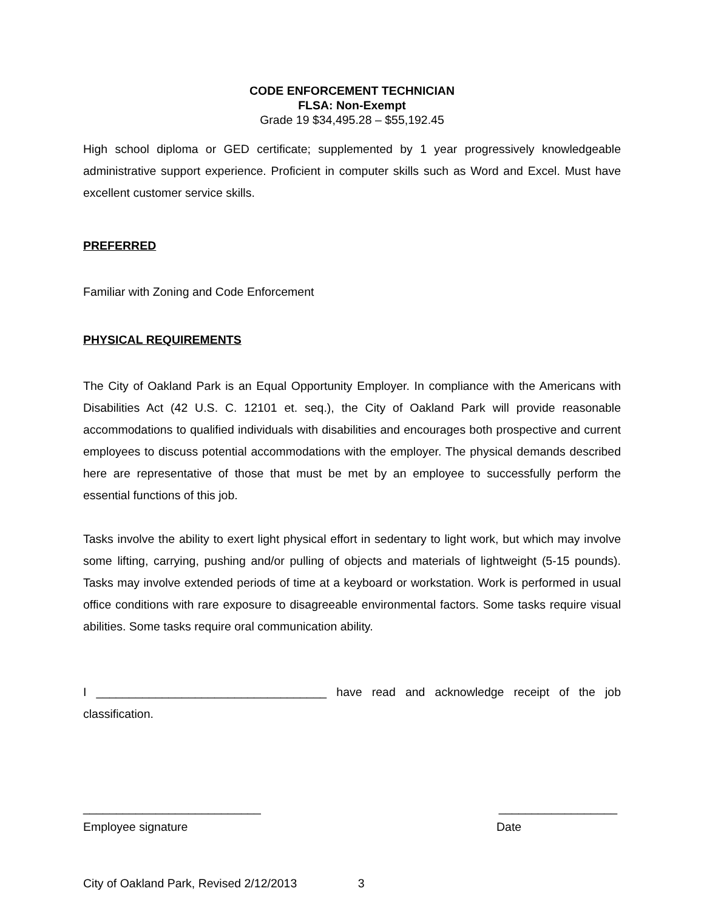CODE ENFORCEMENT TECHNICIAN
FLSA: Non-Exempt
Grade 19 $34,495.28 – $55,192.45
High school diploma or GED certificate; supplemented by 1 year progressively knowledgeable administrative support experience. Proficient in computer skills such as Word and Excel. Must have excellent customer service skills.
PREFERRED
Familiar with Zoning and Code Enforcement
PHYSICAL REQUIREMENTS
The City of Oakland Park is an Equal Opportunity Employer. In compliance with the Americans with Disabilities Act (42 U.S. C. 12101 et. seq.), the City of Oakland Park will provide reasonable accommodations to qualified individuals with disabilities and encourages both prospective and current employees to discuss potential accommodations with the employer. The physical demands described here are representative of those that must be met by an employee to successfully perform the essential functions of this job.
Tasks involve the ability to exert light physical effort in sedentary to light work, but which may involve some lifting, carrying, pushing and/or pulling of objects and materials of lightweight (5-15 pounds). Tasks may involve extended periods of time at a keyboard or workstation. Work is performed in usual office conditions with rare exposure to disagreeable environmental factors. Some tasks require visual abilities. Some tasks require oral communication ability.
I ___________________________________ have read and acknowledge receipt of the job classification.
___________________________ __________________
Employee signature Date
City of Oakland Park, Revised 2/12/2013 3